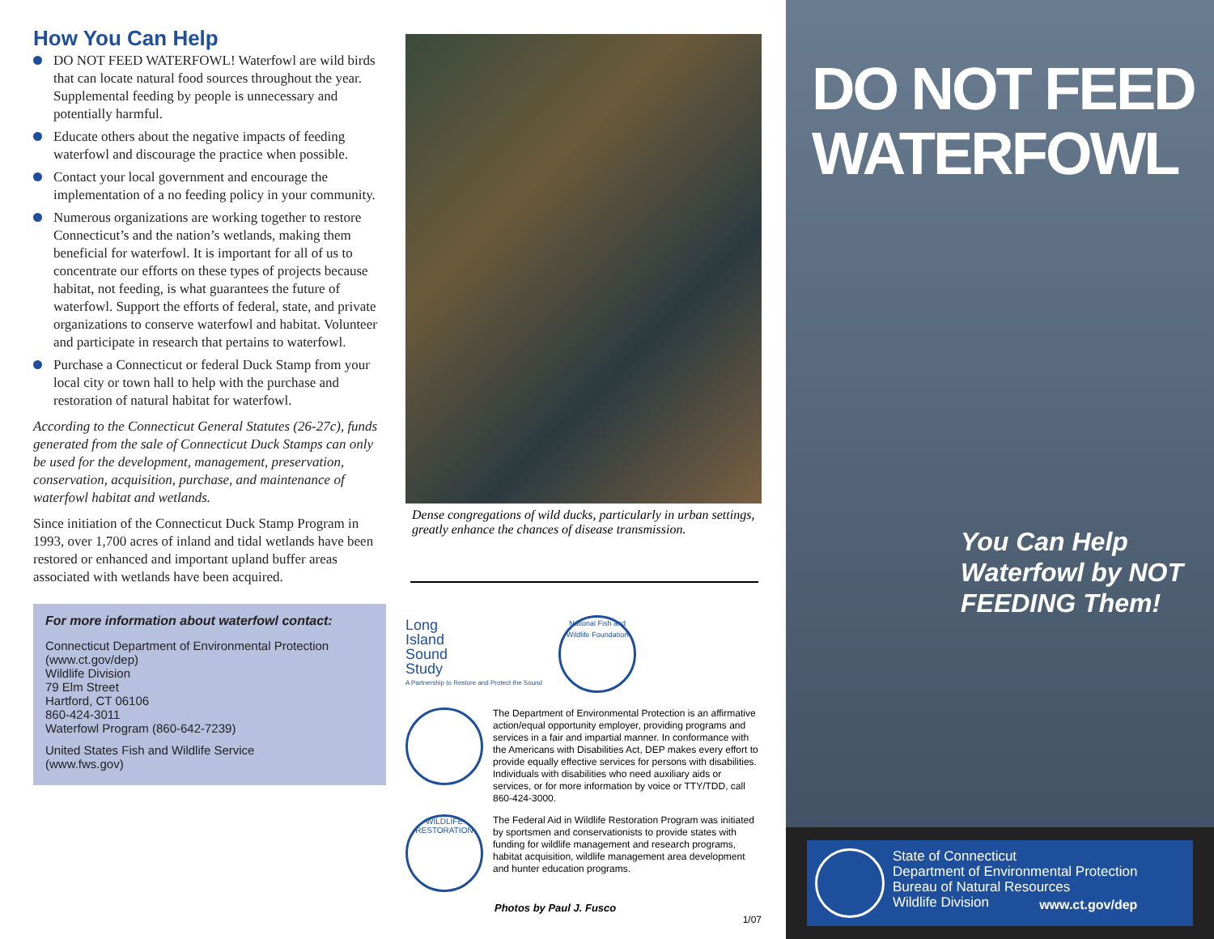How You Can Help
DO NOT FEED WATERFOWL! Waterfowl are wild birds that can locate natural food sources throughout the year. Supplemental feeding by people is unnecessary and potentially harmful.
Educate others about the negative impacts of feeding waterfowl and discourage the practice when possible.
Contact your local government and encourage the implementation of a no feeding policy in your community.
Numerous organizations are working together to restore Connecticut’s and the nation’s wetlands, making them beneficial for waterfowl. It is important for all of us to concentrate our efforts on these types of projects because habitat, not feeding, is what guarantees the future of waterfowl. Support the efforts of federal, state, and private organizations to conserve waterfowl and habitat. Volunteer and participate in research that pertains to waterfowl.
Purchase a Connecticut or federal Duck Stamp from your local city or town hall to help with the purchase and restoration of natural habitat for waterfowl.
According to the Connecticut General Statutes (26-27c), funds generated from the sale of Connecticut Duck Stamps can only be used for the development, management, preservation, conservation, acquisition, purchase, and maintenance of waterfowl habitat and wetlands.
Since initiation of the Connecticut Duck Stamp Program in 1993, over 1,700 acres of inland and tidal wetlands have been restored or enhanced and important upland buffer areas associated with wetlands have been acquired.
For more information about waterfowl contact:
Connecticut Department of Environmental Protection
(www.ct.gov/dep)
Wildlife Division
79 Elm Street
Hartford, CT 06106
860-424-3011
Waterfowl Program (860-642-7239)
United States Fish and Wildlife Service
(www.fws.gov)
Dense congregations of wild ducks, particularly in urban settings, greatly enhance the chances of disease transmission.
Long
Island
Sound
Study
A Partnership to Restore and Protect the Sound
National Fish and Wildlife Foundation
The Department of Environmental Protection is an affirmative action/equal opportunity employer, providing programs and services in a fair and impartial manner. In conformance with the Americans with Disabilities Act, DEP makes every effort to provide equally effective services for persons with disabilities. Individuals with disabilities who need auxiliary aids or services, or for more information by voice or TTY/TDD, call 860-424-3000.
WILDLIFE RESTORATION
The Federal Aid in Wildlife Restoration Program was initiated by sportsmen and conservationists to provide states with funding for wildlife management and research programs, habitat acquisition, wildlife management area development and hunter education programs.
Photos by Paul J. Fusco
1/07
DO NOT FEED WATERFOWL
You Can Help Waterfowl by NOT FEEDING Them!
State of Connecticut
Department of Environmental Protection
Bureau of Natural Resources
Wildlife Division www.ct.gov/dep